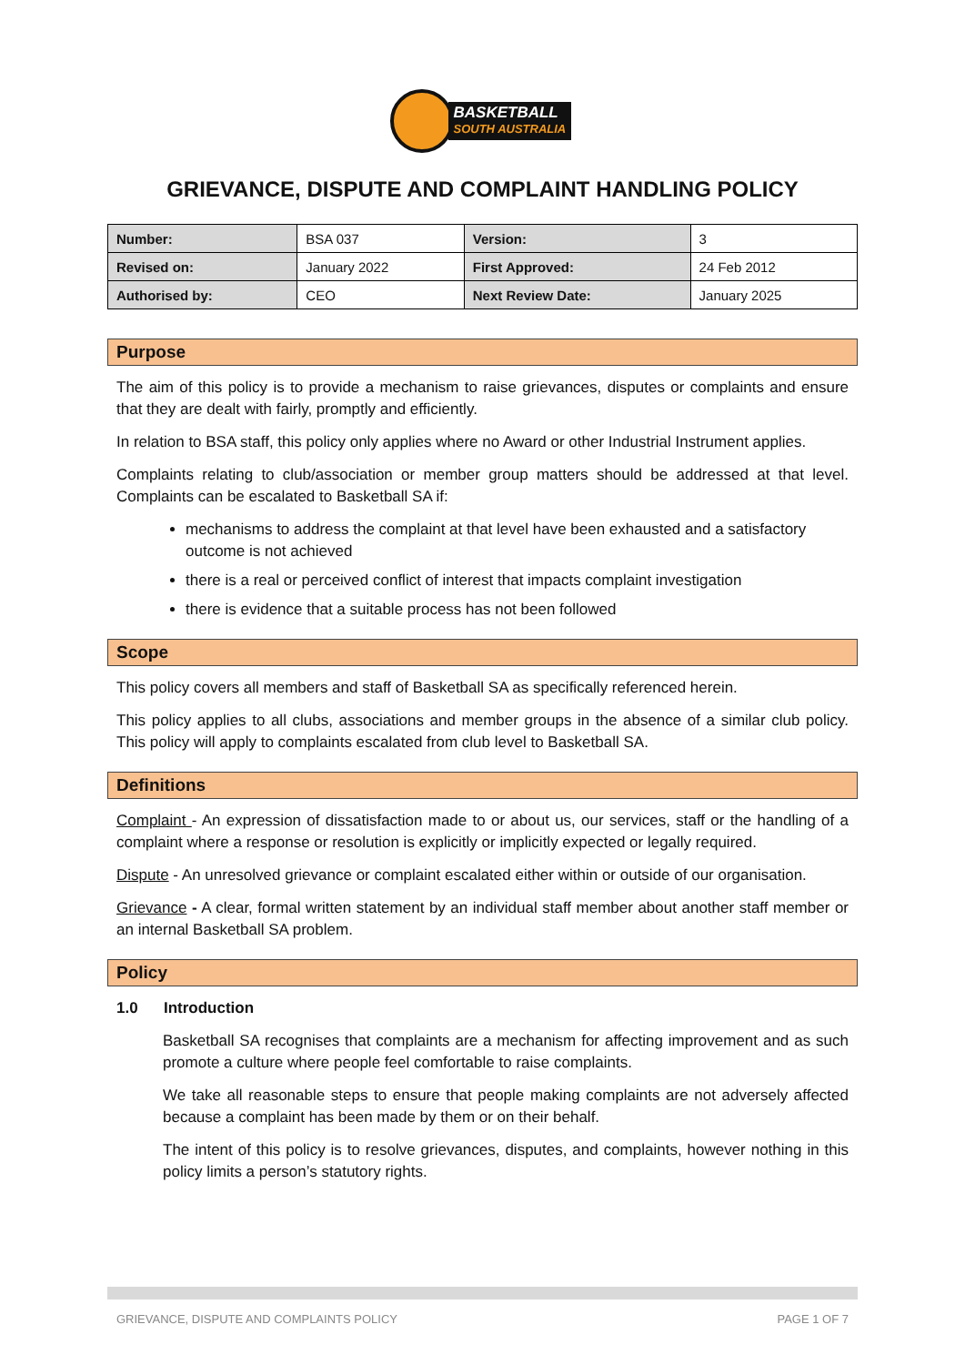BASKETBALL
SOUTH AUSTRALIA
GRIEVANCE, DISPUTE AND COMPLAINT HANDLING POLICY
| Number: | BSA 037 | Version: | 3 |
| Revised on: | January 2022 | First Approved: | 24 Feb 2012 |
| Authorised by: | CEO | Next Review Date: | January 2025 |
Purpose
The aim of this policy is to provide a mechanism to raise grievances, disputes or complaints and ensure that they are dealt with fairly, promptly and efficiently.
In relation to BSA staff, this policy only applies where no Award or other Industrial Instrument applies.
Complaints relating to club/association or member group matters should be addressed at that level. Complaints can be escalated to Basketball SA if:
mechanisms to address the complaint at that level have been exhausted and a satisfactory outcome is not achieved
there is a real or perceived conflict of interest that impacts complaint investigation
there is evidence that a suitable process has not been followed
Scope
This policy covers all members and staff of Basketball SA as specifically referenced herein.
This policy applies to all clubs, associations and member groups in the absence of a similar club policy. This policy will apply to complaints escalated from club level to Basketball SA.
Definitions
Complaint - An expression of dissatisfaction made to or about us, our services, staff or the handling of a complaint where a response or resolution is explicitly or implicitly expected or legally required.
Dispute - An unresolved grievance or complaint escalated either within or outside of our organisation.
Grievance - A clear, formal written statement by an individual staff member about another staff member or an internal Basketball SA problem.
Policy
1.0 Introduction
Basketball SA recognises that complaints are a mechanism for affecting improvement and as such promote a culture where people feel comfortable to raise complaints.
We take all reasonable steps to ensure that people making complaints are not adversely affected because a complaint has been made by them or on their behalf.
The intent of this policy is to resolve grievances, disputes, and complaints, however nothing in this policy limits a person’s statutory rights.
GRIEVANCE, DISPUTE AND COMPLAINTS POLICY PAGE 1 OF 7